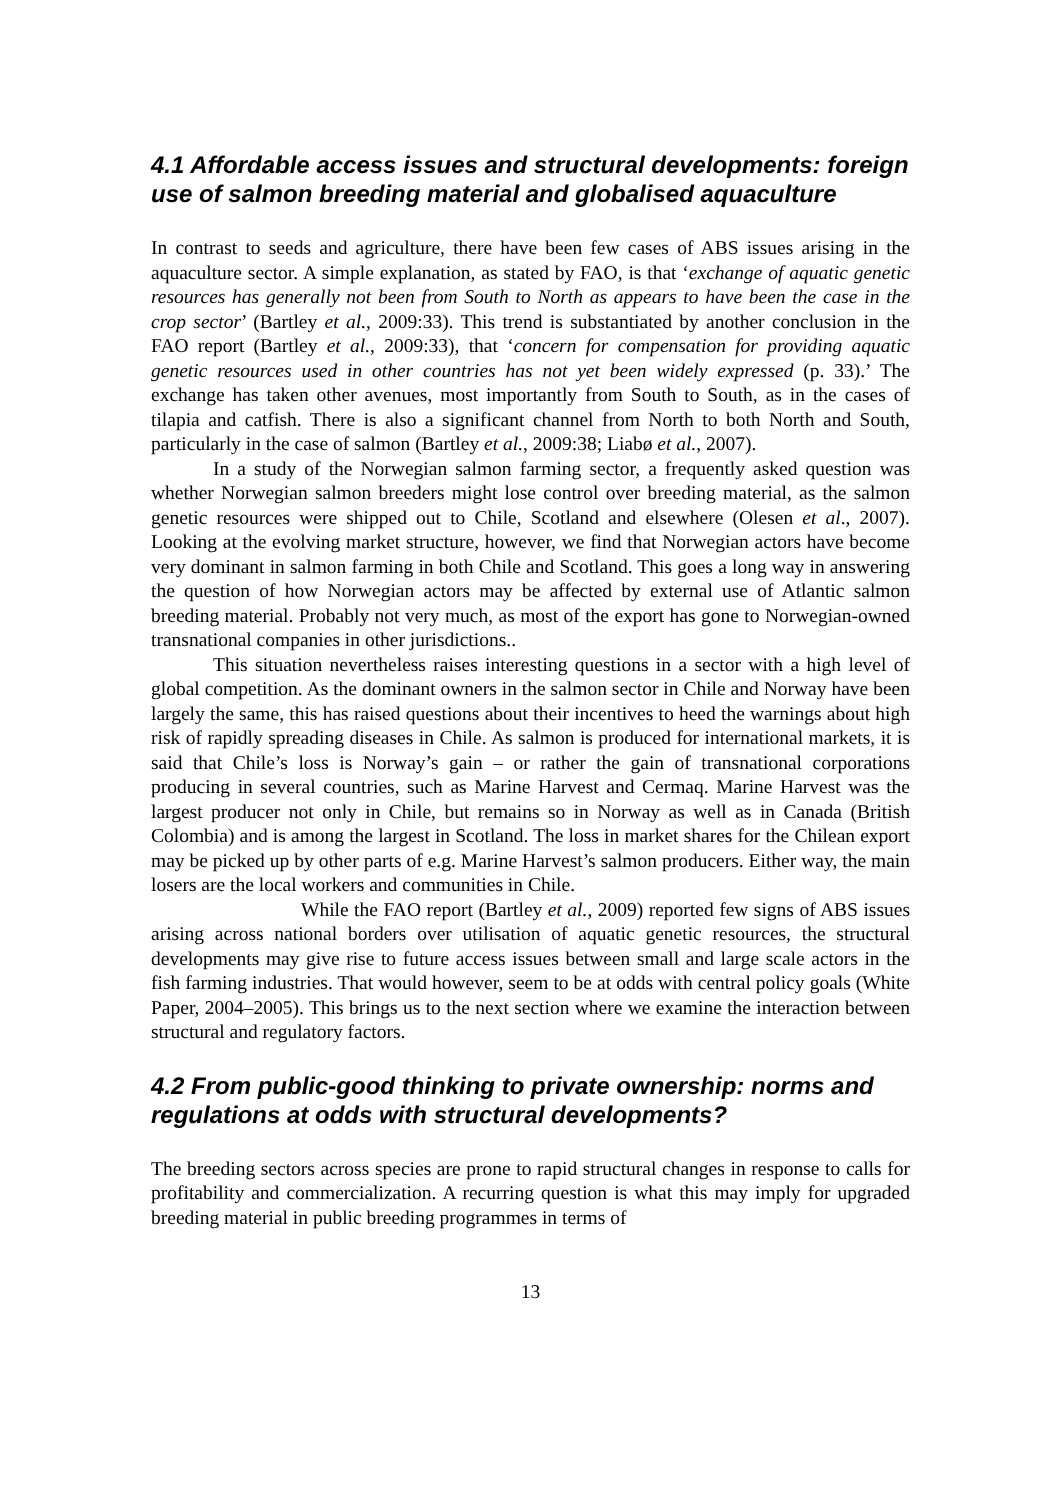4.1 Affordable access issues and structural developments: foreign use of salmon breeding material and globalised aquaculture
In contrast to seeds and agriculture, there have been few cases of ABS issues arising in the aquaculture sector. A simple explanation, as stated by FAO, is that ‘exchange of aquatic genetic resources has generally not been from South to North as appears to have been the case in the crop sector’ (Bartley et al., 2009:33). This trend is substantiated by another conclusion in the FAO report (Bartley et al., 2009:33), that ‘concern for compensation for providing aquatic genetic resources used in other countries has not yet been widely expressed (p. 33).’ The exchange has taken other avenues, most importantly from South to South, as in the cases of tilapia and catfish. There is also a significant channel from North to both North and South, particularly in the case of salmon (Bartley et al., 2009:38; Liabø et al., 2007).
In a study of the Norwegian salmon farming sector, a frequently asked question was whether Norwegian salmon breeders might lose control over breeding material, as the salmon genetic resources were shipped out to Chile, Scotland and elsewhere (Olesen et al., 2007). Looking at the evolving market structure, however, we find that Norwegian actors have become very dominant in salmon farming in both Chile and Scotland. This goes a long way in answering the question of how Norwegian actors may be affected by external use of Atlantic salmon breeding material. Probably not very much, as most of the export has gone to Norwegian-owned transnational companies in other jurisdictions..
This situation nevertheless raises interesting questions in a sector with a high level of global competition. As the dominant owners in the salmon sector in Chile and Norway have been largely the same, this has raised questions about their incentives to heed the warnings about high risk of rapidly spreading diseases in Chile. As salmon is produced for international markets, it is said that Chile’s loss is Norway’s gain – or rather the gain of transnational corporations producing in several countries, such as Marine Harvest and Cermaq. Marine Harvest was the largest producer not only in Chile, but remains so in Norway as well as in Canada (British Colombia) and is among the largest in Scotland. The loss in market shares for the Chilean export may be picked up by other parts of e.g. Marine Harvest’s salmon producers. Either way, the main losers are the local workers and communities in Chile.
While the FAO report (Bartley et al., 2009) reported few signs of ABS issues arising across national borders over utilisation of aquatic genetic resources, the structural developments may give rise to future access issues between small and large scale actors in the fish farming industries. That would however, seem to be at odds with central policy goals (White Paper, 2004–2005). This brings us to the next section where we examine the interaction between structural and regulatory factors.
4.2 From public-good thinking to private ownership: norms and regulations at odds with structural developments?
The breeding sectors across species are prone to rapid structural changes in response to calls for profitability and commercialization. A recurring question is what this may imply for upgraded breeding material in public breeding programmes in terms of
13